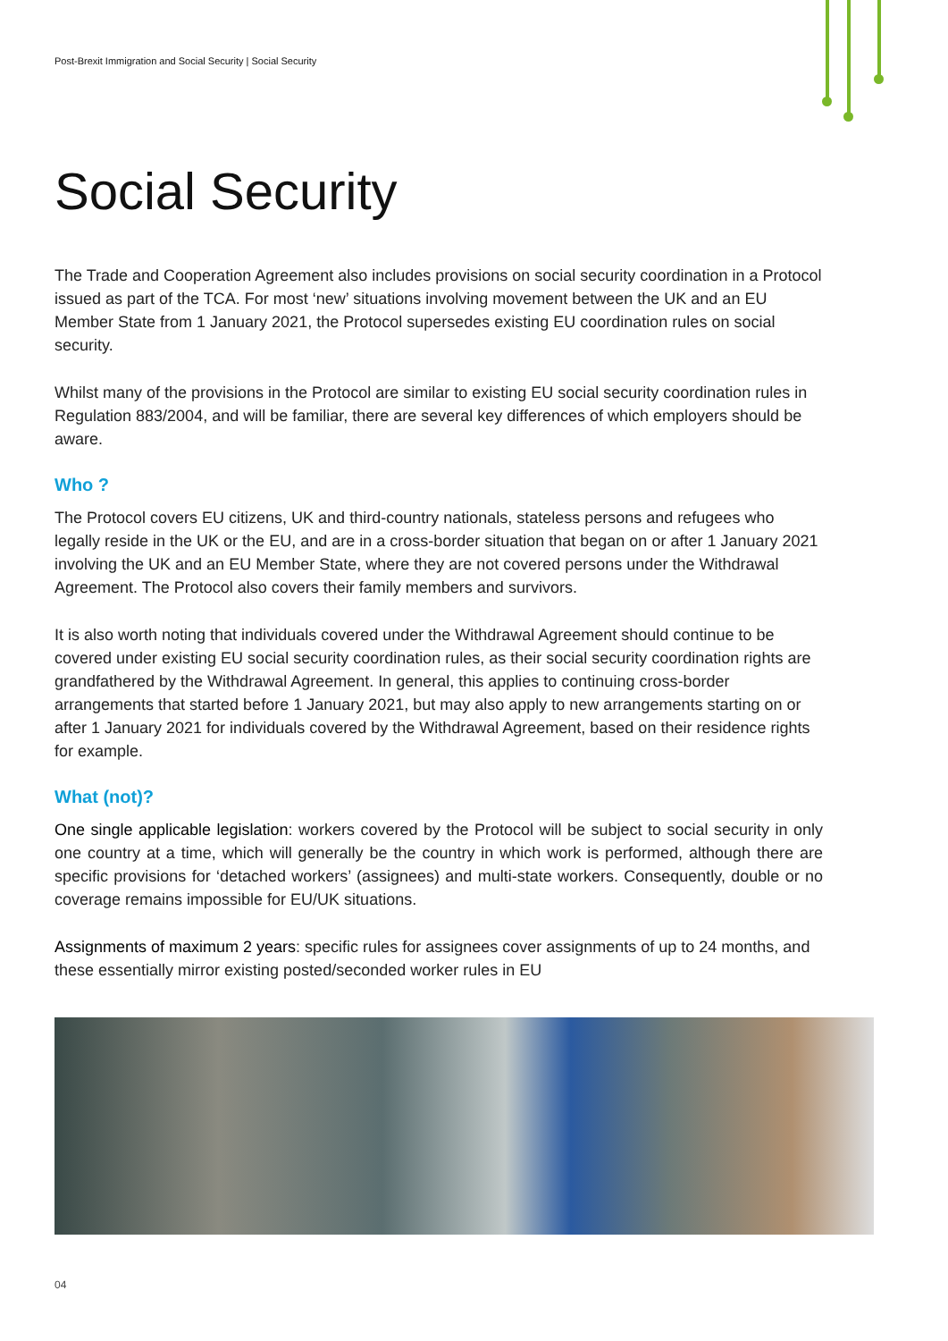Post-Brexit Immigration and Social Security | Social Security
Social Security
The Trade and Cooperation Agreement also includes provisions on social security coordination in a Protocol issued as part of the TCA. For most ‘new’ situations involving movement between the UK and an EU Member State from 1 January 2021, the Protocol supersedes existing EU coordination rules on social security.
Whilst many of the provisions in the Protocol are similar to existing EU social security coordination rules in Regulation 883/2004, and will be familiar, there are several key differences of which employers should be aware.
Who ?
The Protocol covers EU citizens, UK and third-country nationals, stateless persons and refugees who legally reside in the UK or the EU, and are in a cross-border situation that began on or after 1 January 2021 involving the UK and an EU Member State, where they are not covered persons under the Withdrawal Agreement. The Protocol also covers their family members and survivors.
It is also worth noting that individuals covered under the Withdrawal Agreement should continue to be covered under existing EU social security coordination rules, as their social security coordination rights are grandfathered by the Withdrawal Agreement. In general, this applies to continuing cross-border arrangements that started before 1 January 2021, but may also apply to new arrangements starting on or after 1 January 2021 for individuals covered by the Withdrawal Agreement, based on their residence rights for example.
What (not)?
One single applicable legislation: workers covered by the Protocol will be subject to social security in only one country at a time, which will generally be the country in which work is performed, although there are specific provisions for ‘detached workers’ (assignees) and multi-state workers. Consequently, double or no coverage remains impossible for EU/UK situations.
Assignments of maximum 2 years: specific rules for assignees cover assignments of up to 24 months, and these essentially mirror existing posted/seconded worker rules in EU
04